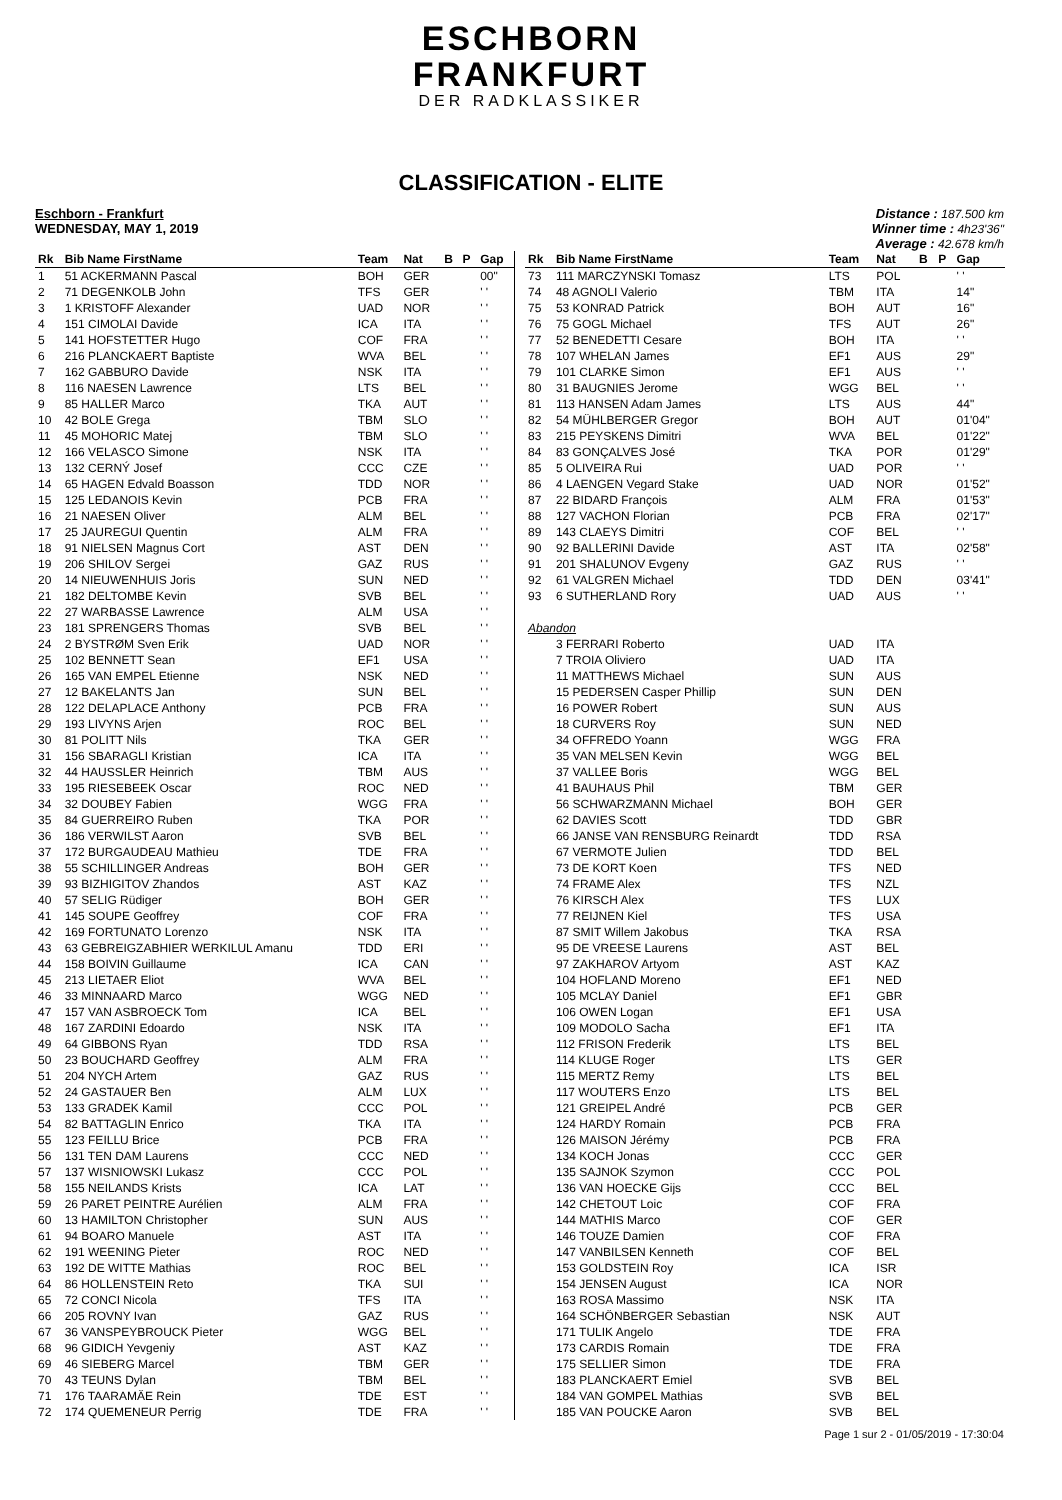ESCHBORN
FRANKFURT
DER RADKLASSIKER
CLASSIFICATION - ELITE
Eschborn - Frankfurt
WEDNESDAY, MAY 1, 2019
Distance : 187.500 km
Winner time : 4h23'36"
Average : 42.678 km/h
| Rk | Bib Name FirstName | Team | Nat | B | P | Gap |
| --- | --- | --- | --- | --- | --- | --- |
| 1 | 51 ACKERMANN Pascal | BOH | GER | | | 00" |
| 2 | 71 DEGENKOLB John | TFS | GER | | | ' ' |
| 3 | 1 KRISTOFF Alexander | UAD | NOR | | | ' ' |
| 4 | 151 CIMOLAI Davide | ICA | ITA | | | ' ' |
| 5 | 141 HOFSTETTER Hugo | COF | FRA | | | ' ' |
| 6 | 216 PLANCKAERT Baptiste | WVA | BEL | | | ' ' |
| 7 | 162 GABBURO Davide | NSK | ITA | | | ' ' |
| 8 | 116 NAESEN Lawrence | LTS | BEL | | | ' ' |
| 9 | 85 HALLER Marco | TKA | AUT | | | ' ' |
| 10 | 42 BOLE Grega | TBM | SLO | | | ' ' |
| 11 | 45 MOHORIC Matej | TBM | SLO | | | ' ' |
| 12 | 166 VELASCO Simone | NSK | ITA | | | ' ' |
| 13 | 132 CERNÝ Josef | CCC | CZE | | | ' ' |
| 14 | 65 HAGEN Edvald Boasson | TDD | NOR | | | ' ' |
| 15 | 125 LEDANOIS Kevin | PCB | FRA | | | ' ' |
| 16 | 21 NAESEN Oliver | ALM | BEL | | | ' ' |
| 17 | 25 JAUREGUI Quentin | ALM | FRA | | | ' ' |
| 18 | 91 NIELSEN Magnus Cort | AST | DEN | | | ' ' |
| 19 | 206 SHILOV Sergei | GAZ | RUS | | | ' ' |
| 20 | 14 NIEUWENHUIS Joris | SUN | NED | | | ' ' |
| 21 | 182 DELTOMBE Kevin | SVB | BEL | | | ' ' |
| 22 | 27 WARBASSE Lawrence | ALM | USA | | | ' ' |
| 23 | 181 SPRENGERS Thomas | SVB | BEL | | | ' ' |
| 24 | 2 BYSTRØM Sven Erik | UAD | NOR | | | ' ' |
| 25 | 102 BENNETT Sean | EF1 | USA | | | ' ' |
| 26 | 165 VAN EMPEL Etienne | NSK | NED | | | ' ' |
| 27 | 12 BAKELANTS Jan | SUN | BEL | | | ' ' |
| 28 | 122 DELAPLACE Anthony | PCB | FRA | | | ' ' |
| 29 | 193 LIVYNS Arjen | ROC | BEL | | | ' ' |
| 30 | 81 POLITT Nils | TKA | GER | | | ' ' |
| 31 | 156 SBARAGLI Kristian | ICA | ITA | | | ' ' |
| 32 | 44 HAUSSLER Heinrich | TBM | AUS | | | ' ' |
| 33 | 195 RIESEBEEK Oscar | ROC | NED | | | ' ' |
| 34 | 32 DOUBEY Fabien | WGG | FRA | | | ' ' |
| 35 | 84 GUERREIRO Ruben | TKA | POR | | | ' ' |
| 36 | 186 VERWILST Aaron | SVB | BEL | | | ' ' |
| 37 | 172 BURGAUDEAU Mathieu | TDE | FRA | | | ' ' |
| 38 | 55 SCHILLINGER Andreas | BOH | GER | | | ' ' |
| 39 | 93 BIZHIGITOV Zhandos | AST | KAZ | | | ' ' |
| 40 | 57 SELIG Rüdiger | BOH | GER | | | ' ' |
| 41 | 145 SOUPE Geoffrey | COF | FRA | | | ' ' |
| 42 | 169 FORTUNATO Lorenzo | NSK | ITA | | | ' ' |
| 43 | 63 GEBREIGZABHIER WERKILUL Amanu | TDD | ERI | | | ' ' |
| 44 | 158 BOIVIN Guillaume | ICA | CAN | | | ' ' |
| 45 | 213 LIETAER Eliot | WVA | BEL | | | ' ' |
| 46 | 33 MINNAARD Marco | WGG | NED | | | ' ' |
| 47 | 157 VAN ASBROECK Tom | ICA | BEL | | | ' ' |
| 48 | 167 ZARDINI Edoardo | NSK | ITA | | | ' ' |
| 49 | 64 GIBBONS Ryan | TDD | RSA | | | ' ' |
| 50 | 23 BOUCHARD Geoffrey | ALM | FRA | | | ' ' |
| 51 | 204 NYCH Artem | GAZ | RUS | | | ' ' |
| 52 | 24 GASTAUER Ben | ALM | LUX | | | ' ' |
| 53 | 133 GRADEK Kamil | CCC | POL | | | ' ' |
| 54 | 82 BATTAGLIN Enrico | TKA | ITA | | | ' ' |
| 55 | 123 FEILLU Brice | PCB | FRA | | | ' ' |
| 56 | 131 TEN DAM Laurens | CCC | NED | | | ' ' |
| 57 | 137 WISNIOWSKI Lukasz | CCC | POL | | | ' ' |
| 58 | 155 NEILANDS Krists | ICA | LAT | | | ' ' |
| 59 | 26 PARET PEINTRE Aurélien | ALM | FRA | | | ' ' |
| 60 | 13 HAMILTON Christopher | SUN | AUS | | | ' ' |
| 61 | 94 BOARO Manuele | AST | ITA | | | ' ' |
| 62 | 191 WEENING Pieter | ROC | NED | | | ' ' |
| 63 | 192 DE WITTE Mathias | ROC | BEL | | | ' ' |
| 64 | 86 HOLLENSTEIN Reto | TKA | SUI | | | ' ' |
| 65 | 72 CONCI Nicola | TFS | ITA | | | ' ' |
| 66 | 205 ROVNY Ivan | GAZ | RUS | | | ' ' |
| 67 | 36 VANSPEYBROUCK Pieter | WGG | BEL | | | ' ' |
| 68 | 96 GIDICH Yevgeniy | AST | KAZ | | | ' ' |
| 69 | 46 SIEBERG Marcel | TBM | GER | | | ' ' |
| 70 | 43 TEUNS Dylan | TBM | BEL | | | ' ' |
| 71 | 176 TAARAMÄE Rein | TDE | EST | | | ' ' |
| 72 | 174 QUEMENEUR Perrig | TDE | FRA | | | ' ' |
| Rk | Bib Name FirstName | Team | Nat | B | P | Gap |
| --- | --- | --- | --- | --- | --- | --- |
| 73 | 111 MARCZYNSKI Tomasz | LTS | POL | | | ' ' |
| 74 | 48 AGNOLI Valerio | TBM | ITA | | | 14" |
| 75 | 53 KONRAD Patrick | BOH | AUT | | | 16" |
| 76 | 75 GOGL Michael | TFS | AUT | | | 26" |
| 77 | 52 BENEDETTI Cesare | BOH | ITA | | | ' ' |
| 78 | 107 WHELAN James | EF1 | AUS | | | 29" |
| 79 | 101 CLARKE Simon | EF1 | AUS | | | ' ' |
| 80 | 31 BAUGNIES Jerome | WGG | BEL | | | ' ' |
| 81 | 113 HANSEN Adam James | LTS | AUS | | | 44" |
| 82 | 54 MÜHLBERGER Gregor | BOH | AUT | | | 01'04" |
| 83 | 215 PEYSKENS Dimitri | WVA | BEL | | | 01'22" |
| 84 | 83 GONÇALVES José | TKA | POR | | | 01'29" |
| 85 | 5 OLIVEIRA Rui | UAD | POR | | | ' ' |
| 86 | 4 LAENGEN Vegard Stake | UAD | NOR | | | 01'52" |
| 87 | 22 BIDARD François | ALM | FRA | | | 01'53" |
| 88 | 127 VACHON Florian | PCB | FRA | | | 02'17" |
| 89 | 143 CLAEYS Dimitri | COF | BEL | | | ' ' |
| 90 | 92 BALLERINI Davide | AST | ITA | | | 02'58" |
| 91 | 201 SHALUNOV Evgeny | GAZ | RUS | | | ' ' |
| 92 | 61 VALGREN Michael | TDD | DEN | | | 03'41" |
| 93 | 6 SUTHERLAND Rory | UAD | AUS | | | ' ' |
| Abandon | | | | | | |
| | 3 FERRARI Roberto | UAD | ITA | | | |
| | 7 TROIA Oliviero | UAD | ITA | | | |
| | 11 MATTHEWS Michael | SUN | AUS | | | |
| | 15 PEDERSEN Casper Phillip | SUN | DEN | | | |
| | 16 POWER Robert | SUN | AUS | | | |
| | 18 CURVERS Roy | SUN | NED | | | |
| | 34 OFFREDO Yoann | WGG | FRA | | | |
| | 35 VAN MELSEN Kevin | WGG | BEL | | | |
| | 37 VALLEE Boris | WGG | BEL | | | |
| | 41 BAUHAUS Phil | TBM | GER | | | |
| | 56 SCHWARZMANN Michael | BOH | GER | | | |
| | 62 DAVIES Scott | TDD | GBR | | | |
| | 66 JANSE VAN RENSBURG Reinardt | TDD | RSA | | | |
| | 67 VERMOTE Julien | TDD | BEL | | | |
| | 73 DE KORT Koen | TFS | NED | | | |
| | 74 FRAME Alex | TFS | NZL | | | |
| | 76 KIRSCH Alex | TFS | LUX | | | |
| | 77 REIJNEN Kiel | TFS | USA | | | |
| | 87 SMIT Willem Jakobus | TKA | RSA | | | |
| | 95 DE VREESE Laurens | AST | BEL | | | |
| | 97 ZAKHAROV Artyom | AST | KAZ | | | |
| | 104 HOFLAND Moreno | EF1 | NED | | | |
| | 105 MCLAY Daniel | EF1 | GBR | | | |
| | 106 OWEN Logan | EF1 | USA | | | |
| | 109 MODOLO Sacha | EF1 | ITA | | | |
| | 112 FRISON Frederik | LTS | BEL | | | |
| | 114 KLUGE Roger | LTS | GER | | | |
| | 115 MERTZ Remy | LTS | BEL | | | |
| | 117 WOUTERS Enzo | LTS | BEL | | | |
| | 121 GREIPEL André | PCB | GER | | | |
| | 124 HARDY Romain | PCB | FRA | | | |
| | 126 MAISON Jérémy | PCB | FRA | | | |
| | 134 KOCH Jonas | CCC | GER | | | |
| | 135 SAJNOK Szymon | CCC | POL | | | |
| | 136 VAN HOECKE Gijs | CCC | BEL | | | |
| | 142 CHETOUT Loic | COF | FRA | | | |
| | 144 MATHIS Marco | COF | GER | | | |
| | 146 TOUZE Damien | COF | FRA | | | |
| | 147 VANBILSEN Kenneth | COF | BEL | | | |
| | 153 GOLDSTEIN Roy | ICA | ISR | | | |
| | 154 JENSEN August | ICA | NOR | | | |
| | 163 ROSA Massimo | NSK | ITA | | | |
| | 164 SCHÖNBERGER Sebastian | NSK | AUT | | | |
| | 171 TULIK Angelo | TDE | FRA | | | |
| | 173 CARDIS Romain | TDE | FRA | | | |
| | 175 SELLIER Simon | TDE | FRA | | | |
| | 183 PLANCKAERT Emiel | SVB | BEL | | | |
| | 184 VAN GOMPEL Mathias | SVB | BEL | | | |
| | 185 VAN POUCKE Aaron | SVB | BEL | | | |
Page 1 sur 2 - 01/05/2019 - 17:30:04